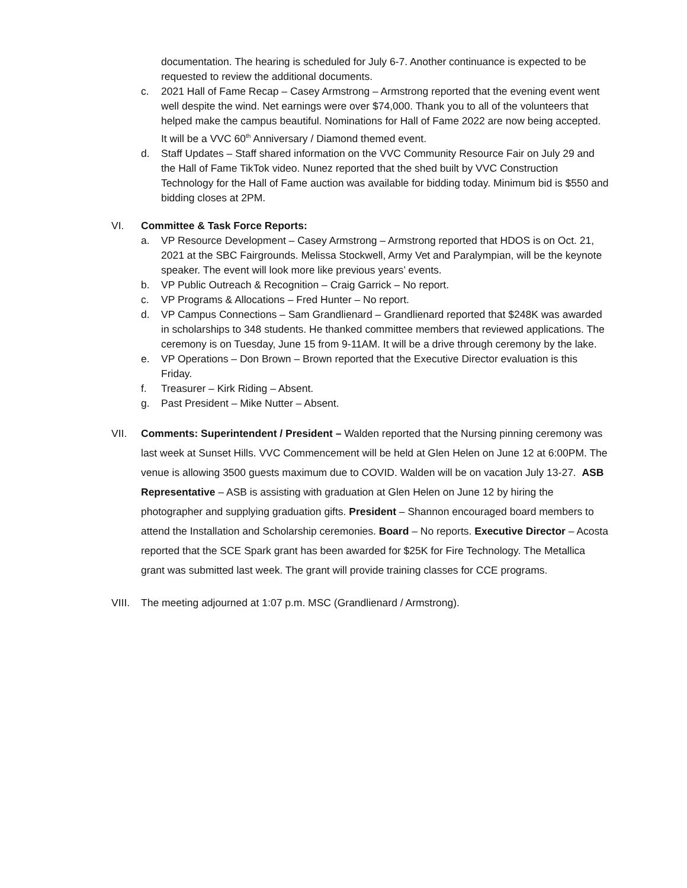documentation. The hearing is scheduled for July 6-7. Another continuance is expected to be requested to review the additional documents.
c. 2021 Hall of Fame Recap – Casey Armstrong – Armstrong reported that the evening event went well despite the wind. Net earnings were over $74,000. Thank you to all of the volunteers that helped make the campus beautiful. Nominations for Hall of Fame 2022 are now being accepted. It will be a VVC 60<sup>th</sup> Anniversary / Diamond themed event.
d. Staff Updates – Staff shared information on the VVC Community Resource Fair on July 29 and the Hall of Fame TikTok video. Nunez reported that the shed built by VVC Construction Technology for the Hall of Fame auction was available for bidding today. Minimum bid is $550 and bidding closes at 2PM.
VI. Committee & Task Force Reports:
a. VP Resource Development – Casey Armstrong – Armstrong reported that HDOS is on Oct. 21, 2021 at the SBC Fairgrounds. Melissa Stockwell, Army Vet and Paralympian, will be the keynote speaker. The event will look more like previous years’ events.
b. VP Public Outreach & Recognition – Craig Garrick – No report.
c. VP Programs & Allocations – Fred Hunter – No report.
d. VP Campus Connections – Sam Grandlienard – Grandlienard reported that $248K was awarded in scholarships to 348 students. He thanked committee members that reviewed applications. The ceremony is on Tuesday, June 15 from 9-11AM. It will be a drive through ceremony by the lake.
e. VP Operations – Don Brown – Brown reported that the Executive Director evaluation is this Friday.
f. Treasurer – Kirk Riding – Absent.
g. Past President – Mike Nutter – Absent.
VII. Comments: Superintendent / President – Walden reported that the Nursing pinning ceremony was last week at Sunset Hills. VVC Commencement will be held at Glen Helen on June 12 at 6:00PM. The venue is allowing 3500 guests maximum due to COVID. Walden will be on vacation July 13-27. ASB Representative – ASB is assisting with graduation at Glen Helen on June 12 by hiring the photographer and supplying graduation gifts. President – Shannon encouraged board members to attend the Installation and Scholarship ceremonies. Board – No reports. Executive Director – Acosta reported that the SCE Spark grant has been awarded for $25K for Fire Technology. The Metallica grant was submitted last week. The grant will provide training classes for CCE programs.
VIII. The meeting adjourned at 1:07 p.m. MSC (Grandlienard / Armstrong).